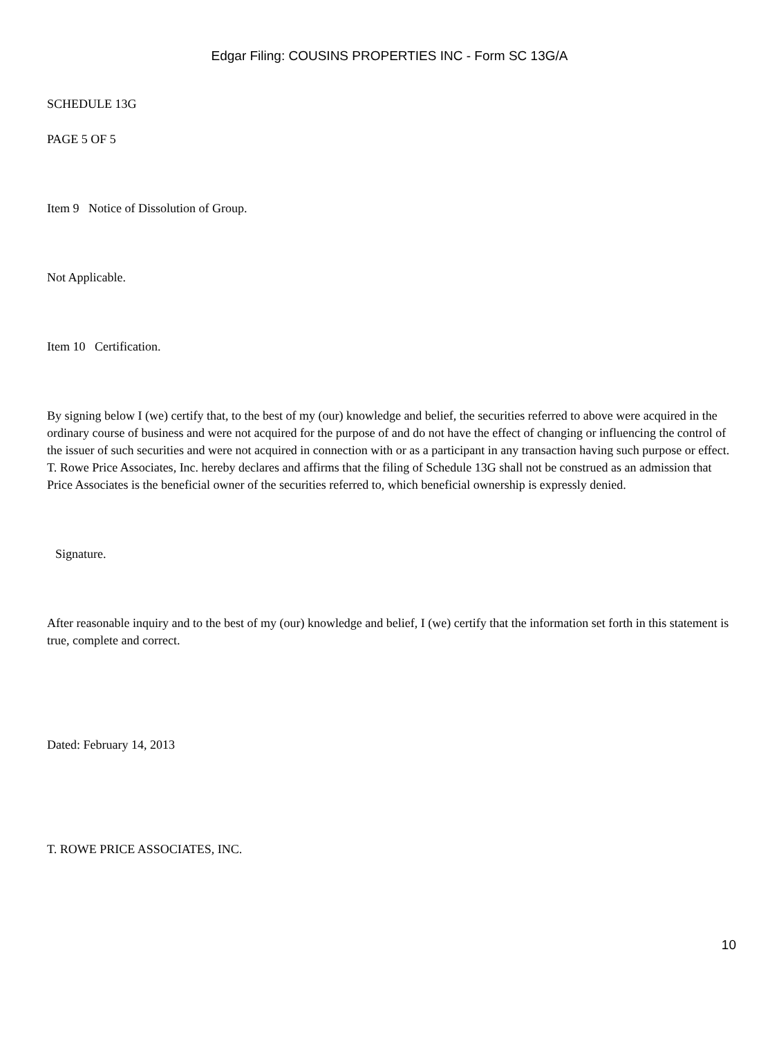Edgar Filing: COUSINS PROPERTIES INC - Form SC 13G/A
SCHEDULE 13G
PAGE 5 OF 5
Item 9 Notice of Dissolution of Group.
Not Applicable.
Item 10 Certification.
By signing below I (we) certify that, to the best of my (our) knowledge and belief, the securities referred to above were acquired in the ordinary course of business and were not acquired for the purpose of and do not have the effect of changing or influencing the control of the issuer of such securities and were not acquired in connection with or as a participant in any transaction having such purpose or effect. T. Rowe Price Associates, Inc. hereby declares and affirms that the filing of Schedule 13G shall not be construed as an admission that Price Associates is the beneficial owner of the securities referred to, which beneficial ownership is expressly denied.
Signature.
After reasonable inquiry and to the best of my (our) knowledge and belief, I (we) certify that the information set forth in this statement is true, complete and correct.
Dated: February 14, 2013
T. ROWE PRICE ASSOCIATES, INC.
10